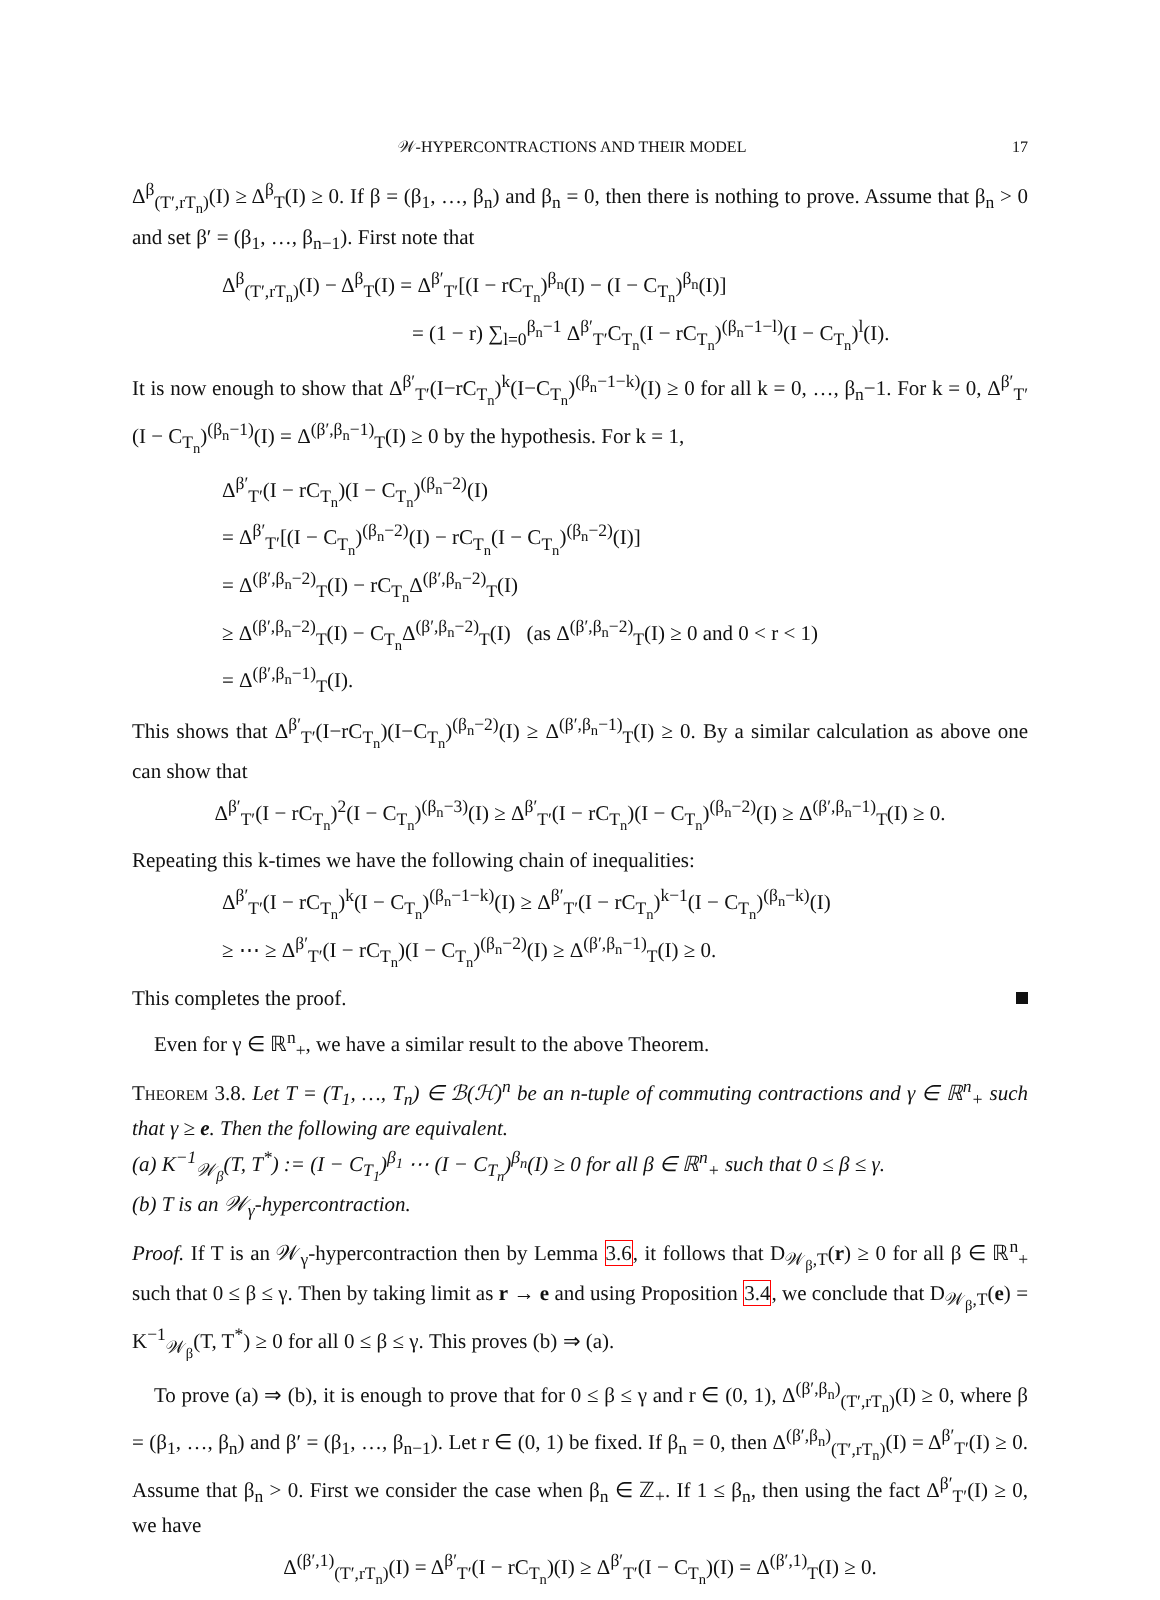𝒲-HYPERCONTRACTIONS AND THEIR MODEL 17
Δ<sup>β</sup><sub>(T′,rT<sub>n</sub>)</sub>(I) ≥ Δ<sup>β</sup><sub>T</sub>(I) ≥ 0. If β = (β<sub>1</sub>, …, β<sub>n</sub>) and β<sub>n</sub> = 0, then there is nothing to prove. Assume that β<sub>n</sub> > 0 and set β′ = (β<sub>1</sub>, …, β<sub>n−1</sub>). First note that
Δ<sup>β</sup><sub>(T′,rT<sub>n</sub>)</sub>(I) − Δ<sup>β</sup><sub>T</sub>(I) = Δ<sup>β′</sup><sub>T′</sub>[(I − rC<sub>T<sub>n</sub></sub>)<sup>β<sub>n</sub></sup>(I) − (I − C<sub>T<sub>n</sub></sub>)<sup>β<sub>n</sub></sup>(I)]
= (1 − r) ∑<sub>l=0</sub><sup>β<sub>n</sub>−1</sup> Δ<sup>β′</sup><sub>T′</sub>C<sub>T<sub>n</sub></sub>(I − rC<sub>T<sub>n</sub></sub>)<sup>(β<sub>n</sub>−1−l)</sup>(I − C<sub>T<sub>n</sub></sub>)<sup>l</sup>(I).
It is now enough to show that Δ<sup>β′</sup><sub>T′</sub>(I−rC<sub>T<sub>n</sub></sub>)<sup>k</sup>(I−C<sub>T<sub>n</sub></sub>)<sup>(β<sub>n</sub>−1−k)</sup>(I) ≥ 0 for all k = 0, …, β<sub>n</sub>−1. For k = 0, Δ<sup>β′</sup><sub>T′</sub>(I − C<sub>T<sub>n</sub></sub>)<sup>(β<sub>n</sub>−1)</sup>(I) = Δ<sup>(β′,β<sub>n</sub>−1)</sup><sub>T</sub>(I) ≥ 0 by the hypothesis. For k = 1,
Δ<sup>β′</sup><sub>T′</sub>(I − rC<sub>T<sub>n</sub></sub>)(I − C<sub>T<sub>n</sub></sub>)<sup>(β<sub>n</sub>−2)</sup>(I)
= Δ<sup>β′</sup><sub>T′</sub>[(I − C<sub>T<sub>n</sub></sub>)<sup>(β<sub>n</sub>−2)</sup>(I) − rC<sub>T<sub>n</sub></sub>(I − C<sub>T<sub>n</sub></sub>)<sup>(β<sub>n</sub>−2)</sup>(I)]
= Δ<sup>(β′,β<sub>n</sub>−2)</sup><sub>T</sub>(I) − rC<sub>T<sub>n</sub></sub>Δ<sup>(β′,β<sub>n</sub>−2)</sup><sub>T</sub>(I)
≥ Δ<sup>(β′,β<sub>n</sub>−2)</sup><sub>T</sub>(I) − C<sub>T<sub>n</sub></sub>Δ<sup>(β′,β<sub>n</sub>−2)</sup><sub>T</sub>(I) (as Δ<sup>(β′,β<sub>n</sub>−2)</sup><sub>T</sub>(I) ≥ 0 and 0 < r < 1)
= Δ<sup>(β′,β<sub>n</sub>−1)</sup><sub>T</sub>(I).
This shows that Δ<sup>β′</sup><sub>T′</sub>(I−rC<sub>T<sub>n</sub></sub>)(I−C<sub>T<sub>n</sub></sub>)<sup>(β<sub>n</sub>−2)</sup>(I) ≥ Δ<sup>(β′,β<sub>n</sub>−1)</sup><sub>T</sub>(I) ≥ 0. By a similar calculation as above one can show that
Δ<sup>β′</sup><sub>T′</sub>(I − rC<sub>T<sub>n</sub></sub>)<sup>2</sup>(I − C<sub>T<sub>n</sub></sub>)<sup>(β<sub>n</sub>−3)</sup>(I) ≥ Δ<sup>β′</sup><sub>T′</sub>(I − rC<sub>T<sub>n</sub></sub>)(I − C<sub>T<sub>n</sub></sub>)<sup>(β<sub>n</sub>−2)</sup>(I) ≥ Δ<sup>(β′,β<sub>n</sub>−1)</sup><sub>T</sub>(I) ≥ 0.
Repeating this k-times we have the following chain of inequalities:
Δ<sup>β′</sup><sub>T′</sub>(I − rC<sub>T<sub>n</sub></sub>)<sup>k</sup>(I − C<sub>T<sub>n</sub></sub>)<sup>(β<sub>n</sub>−1−k)</sup>(I) ≥ Δ<sup>β′</sup><sub>T′</sub>(I − rC<sub>T<sub>n</sub></sub>)<sup>k−1</sup>(I − C<sub>T<sub>n</sub></sub>)<sup>(β<sub>n</sub>−k)</sup>(I)
≥ ⋯ ≥ Δ<sup>β′</sup><sub>T′</sub>(I − rC<sub>T<sub>n</sub></sub>)(I − C<sub>T<sub>n</sub></sub>)<sup>(β<sub>n</sub>−2)</sup>(I) ≥ Δ<sup>(β′,β<sub>n</sub>−1)</sup><sub>T</sub>(I) ≥ 0.
This completes the proof.
Even for γ ∈ ℝ<sup>n</sup><sub>+</sub>, we have a similar result to the above Theorem.
Theorem 3.8. Let T = (T<sub>1</sub>, …, T<sub>n</sub>) ∈ ℬ(ℋ)<sup>n</sup> be an n-tuple of commuting contractions and γ ∈ ℝ<sup>n</sup><sub>+</sub> such that γ ≥ e. Then the following are equivalent.
(a) K<sup>−1</sup><sub>𝒲<sub>β</sub></sub>(T, T<sup>*</sup>) := (I − C<sub>T<sub>1</sub></sub>)<sup>β<sub>1</sub></sup> ⋯ (I − C<sub>T<sub>n</sub></sub>)<sup>β<sub>n</sub></sup>(I) ≥ 0 for all β ∈ ℝ<sup>n</sup><sub>+</sub> such that 0 ≤ β ≤ γ.
(b) T is an 𝒲<sub>γ</sub>-hypercontraction.
Proof. If T is an 𝒲<sub>γ</sub>-hypercontraction then by Lemma 3.6, it follows that D<sub>𝒲<sub>β</sub>,T</sub>(r) ≥ 0 for all β ∈ ℝ<sup>n</sup><sub>+</sub> such that 0 ≤ β ≤ γ. Then by taking limit as r → e and using Proposition 3.4, we conclude that D<sub>𝒲<sub>β</sub>,T</sub>(e) = K<sup>−1</sup><sub>𝒲<sub>β</sub></sub>(T, T<sup>*</sup>) ≥ 0 for all 0 ≤ β ≤ γ. This proves (b) ⇒ (a).
To prove (a) ⇒ (b), it is enough to prove that for 0 ≤ β ≤ γ and r ∈ (0, 1), Δ<sup>(β′,β<sub>n</sub>)</sup><sub>(T′,rT<sub>n</sub>)</sub>(I) ≥ 0, where β = (β<sub>1</sub>, …, β<sub>n</sub>) and β′ = (β<sub>1</sub>, …, β<sub>n−1</sub>). Let r ∈ (0, 1) be fixed. If β<sub>n</sub> = 0, then Δ<sup>(β′,β<sub>n</sub>)</sup><sub>(T′,rT<sub>n</sub>)</sub>(I) = Δ<sup>β′</sup><sub>T′</sub>(I) ≥ 0. Assume that β<sub>n</sub> > 0. First we consider the case when β<sub>n</sub> ∈ ℤ<sub>+</sub>. If 1 ≤ β<sub>n</sub>, then using the fact Δ<sup>β′</sup><sub>T′</sub>(I) ≥ 0, we have
Δ<sup>(β′,1)</sup><sub>(T′,rT<sub>n</sub>)</sub>(I) = Δ<sup>β′</sup><sub>T′</sub>(I − rC<sub>T<sub>n</sub></sub>)(I) ≥ Δ<sup>β′</sup><sub>T′</sub>(I − C<sub>T<sub>n</sub></sub>)(I) = Δ<sup>(β′,1)</sup><sub>T</sub>(I) ≥ 0.